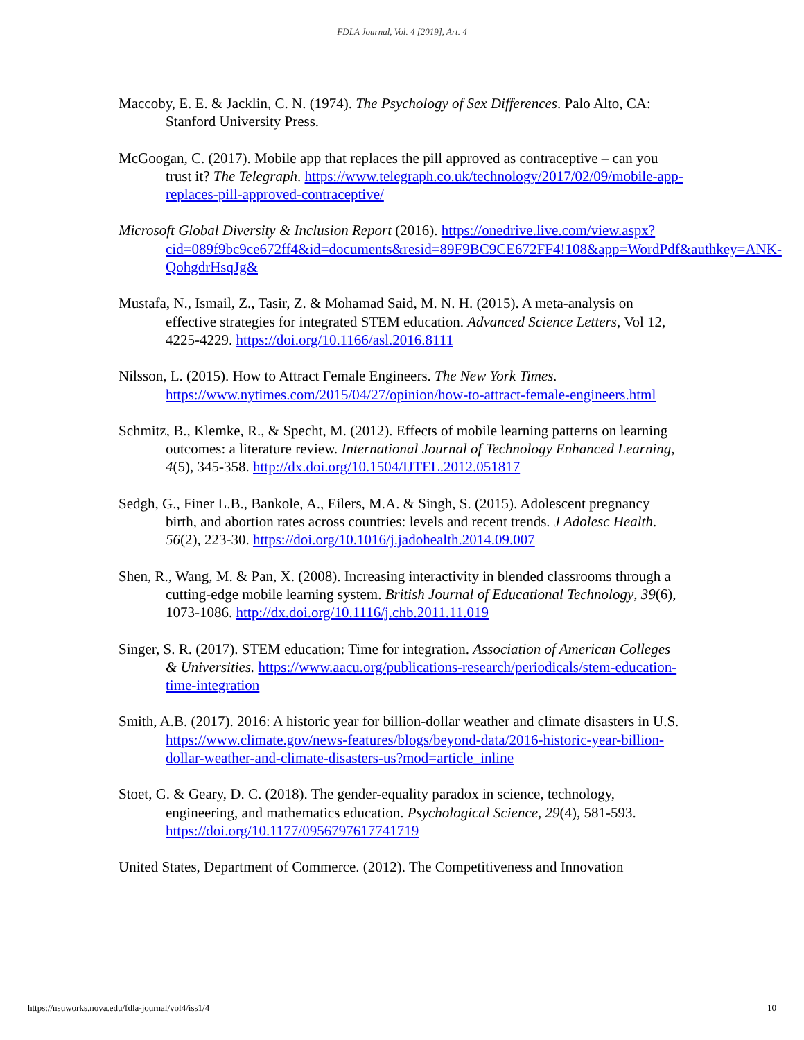FDLA Journal, Vol. 4 [2019], Art. 4
Maccoby, E. E. & Jacklin, C. N. (1974). The Psychology of Sex Differences. Palo Alto, CA: Stanford University Press.
McGoogan, C. (2017). Mobile app that replaces the pill approved as contraceptive – can you trust it? The Telegraph. https://www.telegraph.co.uk/technology/2017/02/09/mobile-app-replaces-pill-approved-contraceptive/
Microsoft Global Diversity & Inclusion Report (2016). https://onedrive.live.com/view.aspx?cid=089f9bc9ce672ff4&id=documents&resid=89F9BC9CE672FF4!108&app=WordPdf&authkey=ANK-QohgdrHsqJg&
Mustafa, N., Ismail, Z., Tasir, Z. & Mohamad Said, M. N. H. (2015). A meta-analysis on effective strategies for integrated STEM education. Advanced Science Letters, Vol 12, 4225-4229. https://doi.org/10.1166/asl.2016.8111
Nilsson, L. (2015). How to Attract Female Engineers. The New York Times. https://www.nytimes.com/2015/04/27/opinion/how-to-attract-female-engineers.html
Schmitz, B., Klemke, R., & Specht, M. (2012). Effects of mobile learning patterns on learning outcomes: a literature review. International Journal of Technology Enhanced Learning, 4(5), 345-358. http://dx.doi.org/10.1504/IJTEL.2012.051817
Sedgh, G., Finer L.B., Bankole, A., Eilers, M.A. & Singh, S. (2015). Adolescent pregnancy birth, and abortion rates across countries: levels and recent trends. J Adolesc Health. 56(2), 223-30. https://doi.org/10.1016/j.jadohealth.2014.09.007
Shen, R., Wang, M. & Pan, X. (2008). Increasing interactivity in blended classrooms through a cutting-edge mobile learning system. British Journal of Educational Technology, 39(6), 1073-1086. http://dx.doi.org/10.1116/j.chb.2011.11.019
Singer, S. R. (2017). STEM education: Time for integration. Association of American Colleges & Universities. https://www.aacu.org/publications-research/periodicals/stem-education-time-integration
Smith, A.B. (2017). 2016: A historic year for billion-dollar weather and climate disasters in U.S. https://www.climate.gov/news-features/blogs/beyond-data/2016-historic-year-billion- dollar-weather-and-climate-disasters-us?mod=article_inline
Stoet, G. & Geary, D. C. (2018). The gender-equality paradox in science, technology, engineering, and mathematics education. Psychological Science, 29(4), 581-593. https://doi.org/10.1177/0956797617741719
United States, Department of Commerce. (2012). The Competitiveness and Innovation
https://nsuworks.nova.edu/fdla-journal/vol4/iss1/4 10